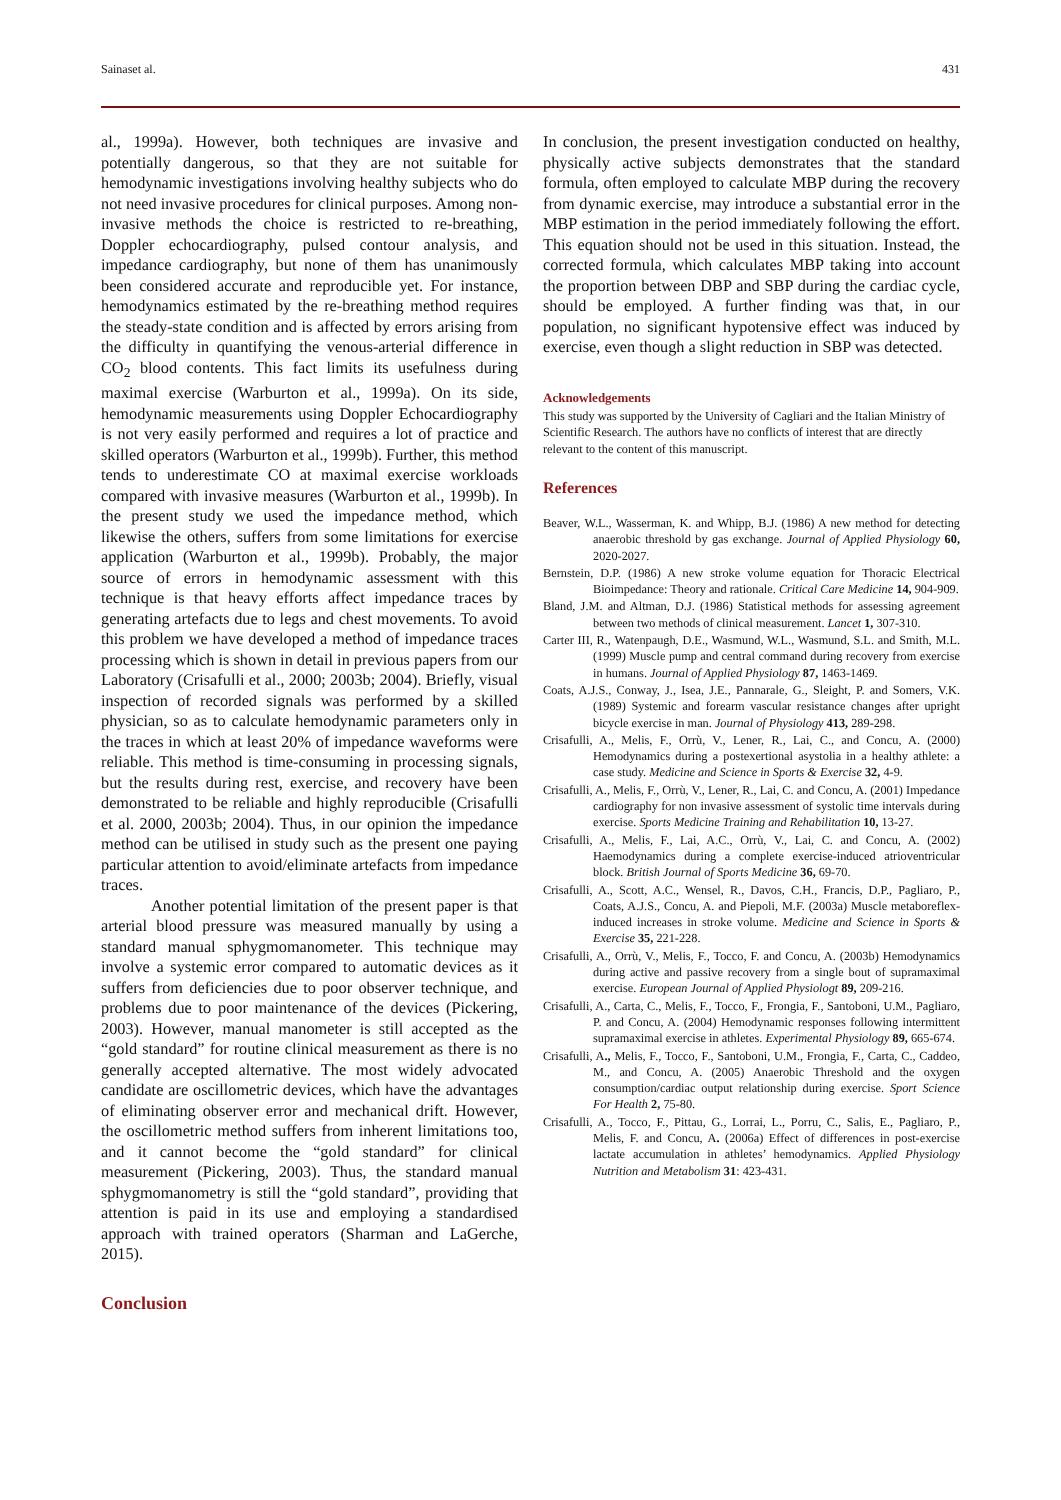Sainaset al. 431
al., 1999a). However, both techniques are invasive and potentially dangerous, so that they are not suitable for hemodynamic investigations involving healthy subjects who do not need invasive procedures for clinical purposes. Among non-invasive methods the choice is restricted to re-breathing, Doppler echocardiography, pulsed contour analysis, and impedance cardiography, but none of them has unanimously been considered accurate and reproducible yet. For instance, hemodynamics estimated by the re-breathing method requires the steady-state condition and is affected by errors arising from the difficulty in quantifying the venous-arterial difference in CO<sub>2</sub> blood contents. This fact limits its usefulness during maximal exercise (Warburton et al., 1999a). On its side, hemodynamic measurements using Doppler Echocardiography is not very easily performed and requires a lot of practice and skilled operators (Warburton et al., 1999b). Further, this method tends to underestimate CO at maximal exercise workloads compared with invasive measures (Warburton et al., 1999b). In the present study we used the impedance method, which likewise the others, suffers from some limitations for exercise application (Warburton et al., 1999b). Probably, the major source of errors in hemodynamic assessment with this technique is that heavy efforts affect impedance traces by generating artefacts due to legs and chest movements. To avoid this problem we have developed a method of impedance traces processing which is shown in detail in previous papers from our Laboratory (Crisafulli et al., 2000; 2003b; 2004). Briefly, visual inspection of recorded signals was performed by a skilled physician, so as to calculate hemodynamic parameters only in the traces in which at least 20% of impedance waveforms were reliable. This method is time-consuming in processing signals, but the results during rest, exercise, and recovery have been demonstrated to be reliable and highly reproducible (Crisafulli et al. 2000, 2003b; 2004). Thus, in our opinion the impedance method can be utilised in study such as the present one paying particular attention to avoid/eliminate artefacts from impedance traces.
Another potential limitation of the present paper is that arterial blood pressure was measured manually by using a standard manual sphygmomanometer. This technique may involve a systemic error compared to automatic devices as it suffers from deficiencies due to poor observer technique, and problems due to poor maintenance of the devices (Pickering, 2003). However, manual manometer is still accepted as the “gold standard” for routine clinical measurement as there is no generally accepted alternative. The most widely advocated candidate are oscillometric devices, which have the advantages of eliminating observer error and mechanical drift. However, the oscillometric method suffers from inherent limitations too, and it cannot become the “gold standard” for clinical measurement (Pickering, 2003). Thus, the standard manual sphygmomanometry is still the “gold standard”, providing that attention is paid in its use and employing a standardised approach with trained operators (Sharman and LaGerche, 2015).
Conclusion
In conclusion, the present investigation conducted on healthy, physically active subjects demonstrates that the standard formula, often employed to calculate MBP during the recovery from dynamic exercise, may introduce a substantial error in the MBP estimation in the period immediately following the effort. This equation should not be used in this situation. Instead, the corrected formula, which calculates MBP taking into account the proportion between DBP and SBP during the cardiac cycle, should be employed. A further finding was that, in our population, no significant hypotensive effect was induced by exercise, even though a slight reduction in SBP was detected.
Acknowledgements
This study was supported by the University of Cagliari and the Italian Ministry of Scientific Research. The authors have no conflicts of interest that are directly relevant to the content of this manuscript.
References
Beaver, W.L., Wasserman, K. and Whipp, B.J. (1986) A new method for detecting anaerobic threshold by gas exchange. Journal of Applied Physiology 60, 2020-2027.
Bernstein, D.P. (1986) A new stroke volume equation for Thoracic Electrical Bioimpedance: Theory and rationale. Critical Care Medicine 14, 904-909.
Bland, J.M. and Altman, D.J. (1986) Statistical methods for assessing agreement between two methods of clinical measurement. Lancet 1, 307-310.
Carter III, R., Watenpaugh, D.E., Wasmund, W.L., Wasmund, S.L. and Smith, M.L. (1999) Muscle pump and central command during recovery from exercise in humans. Journal of Applied Physiology 87, 1463-1469.
Coats, A.J.S., Conway, J., Isea, J.E., Pannarale, G., Sleight, P. and Somers, V.K. (1989) Systemic and forearm vascular resistance changes after upright bicycle exercise in man. Journal of Physiology 413, 289-298.
Crisafulli, A., Melis, F., Orrù, V., Lener, R., Lai, C., and Concu, A. (2000) Hemodynamics during a postexertional asystolia in a healthy athlete: a case study. Medicine and Science in Sports & Exercise 32, 4-9.
Crisafulli, A., Melis, F., Orrù, V., Lener, R., Lai, C. and Concu, A. (2001) Impedance cardiography for non invasive assessment of systolic time intervals during exercise. Sports Medicine Training and Rehabilitation 10, 13-27.
Crisafulli, A., Melis, F., Lai, A.C., Orrù, V., Lai, C. and Concu, A. (2002) Haemodynamics during a complete exercise-induced atrioventricular block. British Journal of Sports Medicine 36, 69-70.
Crisafulli, A., Scott, A.C., Wensel, R., Davos, C.H., Francis, D.P., Pagliaro, P., Coats, A.J.S., Concu, A. and Piepoli, M.F. (2003a) Muscle metaboreflex-induced increases in stroke volume. Medicine and Science in Sports & Exercise 35, 221-228.
Crisafulli, A., Orrù, V., Melis, F., Tocco, F. and Concu, A. (2003b) Hemodynamics during active and passive recovery from a single bout of supramaximal exercise. European Journal of Applied Physiologt 89, 209-216.
Crisafulli, A., Carta, C., Melis, F., Tocco, F., Frongia, F., Santoboni, U.M., Pagliaro, P. and Concu, A. (2004) Hemodynamic responses following intermittent supramaximal exercise in athletes. Experimental Physiology 89, 665-674.
Crisafulli, A., Melis, F., Tocco, F., Santoboni, U.M., Frongia, F., Carta, C., Caddeo, M., and Concu, A. (2005) Anaerobic Threshold and the oxygen consumption/cardiac output relationship during exercise. Sport Science For Health 2, 75-80.
Crisafulli, A., Tocco, F., Pittau, G., Lorrai, L., Porru, C., Salis, E., Pagliaro, P., Melis, F. and Concu, A. (2006a) Effect of differences in post-exercise lactate accumulation in athletes’ hemodynamics. Applied Physiology Nutrition and Metabolism 31: 423-431.